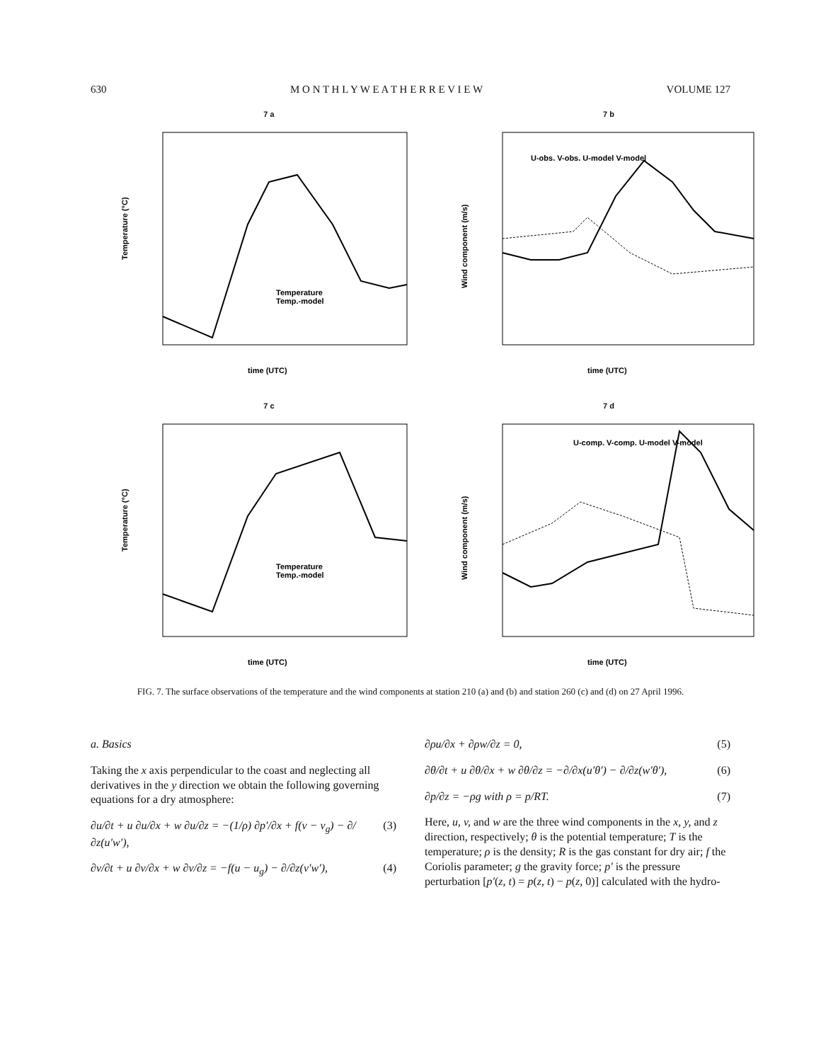630 M O N T H L Y W E A T H E R R E V I E W VOLUME 127
7 a
Temperature (°C)
time (UTC)
Temperature
Temp.-model
7 b
Wind component (m/s)
time (UTC)
U-obs. V-obs. U-model V-model
7 c
Temperature (°C)
time (UTC)
Temperature
Temp.-model
7 d
Wind component (m/s)
time (UTC)
U-comp. V-comp. U-model V-model
FIG. 7. The surface observations of the temperature and the wind components at station 210 (a) and (b) and station 260 (c) and (d) on 27 April 1996.
a. Basics
Taking the x axis perpendicular to the coast and neglecting all derivatives in the y direction we obtain the following governing equations for a dry atmosphere:
∂u/∂t + u ∂u/∂x + w ∂u/∂z = −(1/ρ) ∂p′/∂x + f(v − v<sub>g</sub>) − ∂/∂z(u′w′), (3)
∂v/∂t + u ∂v/∂x + w ∂v/∂z = −f(u − u<sub>g</sub>) − ∂/∂z(v′w′), (4)
∂ρu/∂x + ∂ρw/∂z = 0, (5)
∂θ/∂t + u ∂θ/∂x + w ∂θ/∂z = −∂/∂x(u′θ′) − ∂/∂z(w′θ′), (6)
∂p/∂z = −ρg with ρ = p/RT. (7)
Here, u, v, and w are the three wind components in the x, y, and z direction, respectively; θ is the potential temperature; T is the temperature; ρ is the density; R is the gas constant for dry air; f the Coriolis parameter; g the gravity force; p′ is the pressure perturbation [p′(z, t) = p(z, t) − p(z, 0)] calculated with the hydro-